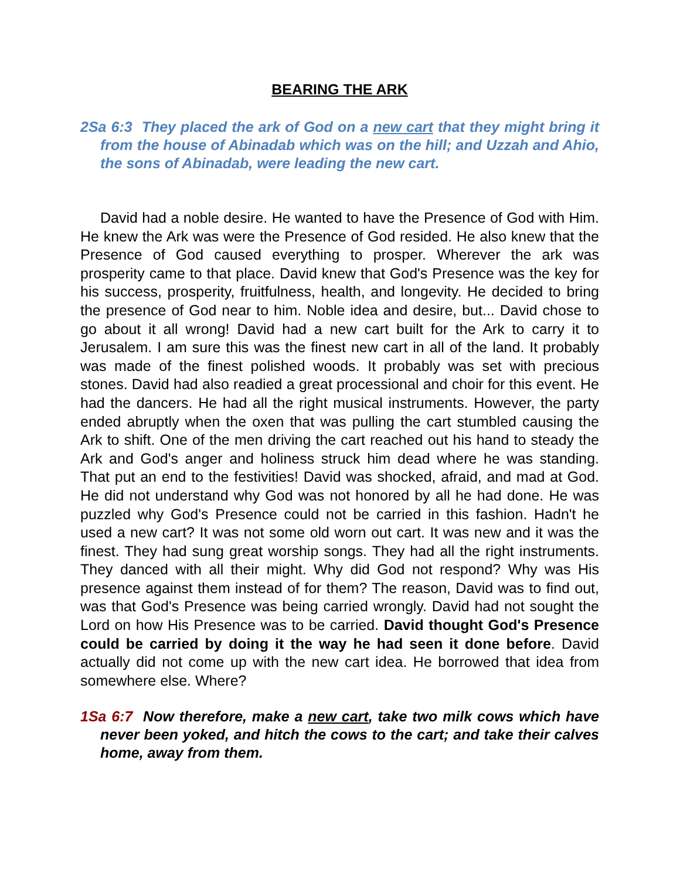BEARING THE ARK
2Sa 6:3 They placed the ark of God on a new cart that they might bring it from the house of Abinadab which was on the hill; and Uzzah and Ahio, the sons of Abinadab, were leading the new cart.
David had a noble desire. He wanted to have the Presence of God with Him. He knew the Ark was were the Presence of God resided. He also knew that the Presence of God caused everything to prosper. Wherever the ark was prosperity came to that place. David knew that God's Presence was the key for his success, prosperity, fruitfulness, health, and longevity. He decided to bring the presence of God near to him. Noble idea and desire, but... David chose to go about it all wrong! David had a new cart built for the Ark to carry it to Jerusalem. I am sure this was the finest new cart in all of the land. It probably was made of the finest polished woods. It probably was set with precious stones. David had also readied a great processional and choir for this event. He had the dancers. He had all the right musical instruments. However, the party ended abruptly when the oxen that was pulling the cart stumbled causing the Ark to shift. One of the men driving the cart reached out his hand to steady the Ark and God's anger and holiness struck him dead where he was standing. That put an end to the festivities! David was shocked, afraid, and mad at God. He did not understand why God was not honored by all he had done. He was puzzled why God's Presence could not be carried in this fashion. Hadn't he used a new cart? It was not some old worn out cart. It was new and it was the finest. They had sung great worship songs. They had all the right instruments. They danced with all their might. Why did God not respond? Why was His presence against them instead of for them? The reason, David was to find out, was that God's Presence was being carried wrongly. David had not sought the Lord on how His Presence was to be carried. David thought God's Presence could be carried by doing it the way he had seen it done before. David actually did not come up with the new cart idea. He borrowed that idea from somewhere else. Where?
1Sa 6:7 Now therefore, make a new cart, take two milk cows which have never been yoked, and hitch the cows to the cart; and take their calves home, away from them.